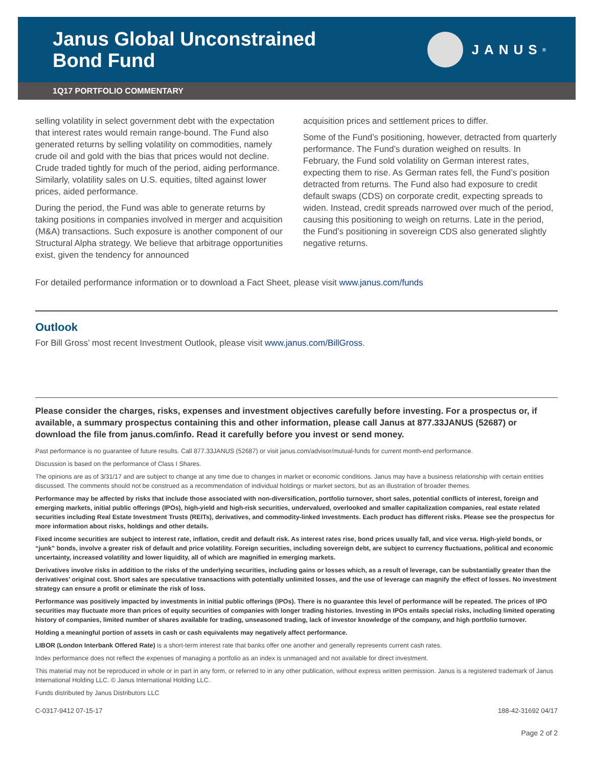Janus Global Unconstrained Bond Fund
JANUS<sup>®</sup>
1Q17 PORTFOLIO COMMENTARY
selling volatility in select government debt with the expectation that interest rates would remain range-bound. The Fund also generated returns by selling volatility on commodities, namely crude oil and gold with the bias that prices would not decline. Crude traded tightly for much of the period, aiding performance. Similarly, volatility sales on U.S. equities, tilted against lower prices, aided performance.
During the period, the Fund was able to generate returns by taking positions in companies involved in merger and acquisition (M&A) transactions. Such exposure is another component of our Structural Alpha strategy. We believe that arbitrage opportunities exist, given the tendency for announced
acquisition prices and settlement prices to differ.
Some of the Fund’s positioning, however, detracted from quarterly performance. The Fund’s duration weighed on results. In February, the Fund sold volatility on German interest rates, expecting them to rise. As German rates fell, the Fund’s position detracted from returns. The Fund also had exposure to credit default swaps (CDS) on corporate credit, expecting spreads to widen. Instead, credit spreads narrowed over much of the period, causing this positioning to weigh on returns. Late in the period, the Fund’s positioning in sovereign CDS also generated slightly negative returns.
For detailed performance information or to download a Fact Sheet, please visit www.janus.com/funds
Outlook
For Bill Gross’ most recent Investment Outlook, please visit www.janus.com/BillGross.
Please consider the charges, risks, expenses and investment objectives carefully before investing. For a prospectus or, if available, a summary prospectus containing this and other information, please call Janus at 877.33JANUS (52687) or download the file from janus.com/info. Read it carefully before you invest or send money.
Past performance is no guarantee of future results. Call 877.33JANUS (52687) or visit janus.com/advisor/mutual-funds for current month-end performance.
Discussion is based on the performance of Class I Shares.
The opinions are as of 3/31/17 and are subject to change at any time due to changes in market or economic conditions. Janus may have a business relationship with certain entities discussed. The comments should not be construed as a recommendation of individual holdings or market sectors, but as an illustration of broader themes.
Performance may be affected by risks that include those associated with non-diversification, portfolio turnover, short sales, potential conflicts of interest, foreign and emerging markets, initial public offerings (IPOs), high-yield and high-risk securities, undervalued, overlooked and smaller capitalization companies, real estate related securities including Real Estate Investment Trusts (REITs), derivatives, and commodity-linked investments. Each product has different risks. Please see the prospectus for more information about risks, holdings and other details.
Fixed income securities are subject to interest rate, inflation, credit and default risk. As interest rates rise, bond prices usually fall, and vice versa. High-yield bonds, or “junk” bonds, involve a greater risk of default and price volatility. Foreign securities, including sovereign debt, are subject to currency fluctuations, political and economic uncertainty, increased volatility and lower liquidity, all of which are magnified in emerging markets.
Derivatives involve risks in addition to the risks of the underlying securities, including gains or losses which, as a result of leverage, can be substantially greater than the derivatives’ original cost. Short sales are speculative transactions with potentially unlimited losses, and the use of leverage can magnify the effect of losses. No investment strategy can ensure a profit or eliminate the risk of loss.
Performance was positively impacted by investments in initial public offerings (IPOs). There is no guarantee this level of performance will be repeated. The prices of IPO securities may fluctuate more than prices of equity securities of companies with longer trading histories. Investing in IPOs entails special risks, including limited operating history of companies, limited number of shares available for trading, unseasoned trading, lack of investor knowledge of the company, and high portfolio turnover.
Holding a meaningful portion of assets in cash or cash equivalents may negatively affect performance.
LIBOR (London Interbank Offered Rate) is a short-term interest rate that banks offer one another and generally represents current cash rates.
Index performance does not reflect the expenses of managing a portfolio as an index is unmanaged and not available for direct investment.
This material may not be reproduced in whole or in part in any form, or referred to in any other publication, without express written permission. Janus is a registered trademark of Janus International Holding LLC. © Janus International Holding LLC.
Funds distributed by Janus Distributors LLC
C-0317-9412 07-15-17 188-42-31692 04/17
Page 2 of 2